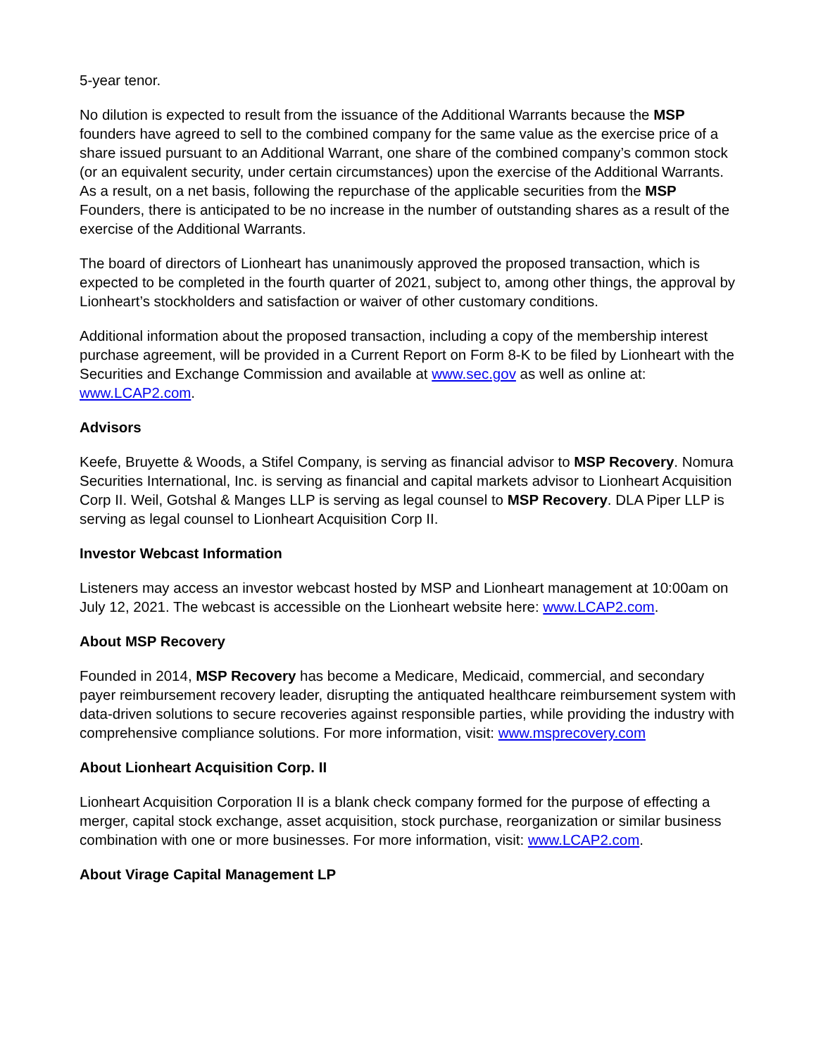5-year tenor.
No dilution is expected to result from the issuance of the Additional Warrants because the MSP founders have agreed to sell to the combined company for the same value as the exercise price of a share issued pursuant to an Additional Warrant, one share of the combined company’s common stock (or an equivalent security, under certain circumstances) upon the exercise of the Additional Warrants. As a result, on a net basis, following the repurchase of the applicable securities from the MSP Founders, there is anticipated to be no increase in the number of outstanding shares as a result of the exercise of the Additional Warrants.
The board of directors of Lionheart has unanimously approved the proposed transaction, which is expected to be completed in the fourth quarter of 2021, subject to, among other things, the approval by Lionheart’s stockholders and satisfaction or waiver of other customary conditions.
Additional information about the proposed transaction, including a copy of the membership interest purchase agreement, will be provided in a Current Report on Form 8-K to be filed by Lionheart with the Securities and Exchange Commission and available at www.sec.gov as well as online at: www.LCAP2.com.
Advisors
Keefe, Bruyette & Woods, a Stifel Company, is serving as financial advisor to MSP Recovery. Nomura Securities International, Inc. is serving as financial and capital markets advisor to Lionheart Acquisition Corp II. Weil, Gotshal & Manges LLP is serving as legal counsel to MSP Recovery. DLA Piper LLP is serving as legal counsel to Lionheart Acquisition Corp II.
Investor Webcast Information
Listeners may access an investor webcast hosted by MSP and Lionheart management at 10:00am on July 12, 2021. The webcast is accessible on the Lionheart website here: www.LCAP2.com.
About MSP Recovery
Founded in 2014, MSP Recovery has become a Medicare, Medicaid, commercial, and secondary payer reimbursement recovery leader, disrupting the antiquated healthcare reimbursement system with data-driven solutions to secure recoveries against responsible parties, while providing the industry with comprehensive compliance solutions. For more information, visit: www.msprecovery.com
About Lionheart Acquisition Corp. II
Lionheart Acquisition Corporation II is a blank check company formed for the purpose of effecting a merger, capital stock exchange, asset acquisition, stock purchase, reorganization or similar business combination with one or more businesses. For more information, visit: www.LCAP2.com.
About Virage Capital Management LP